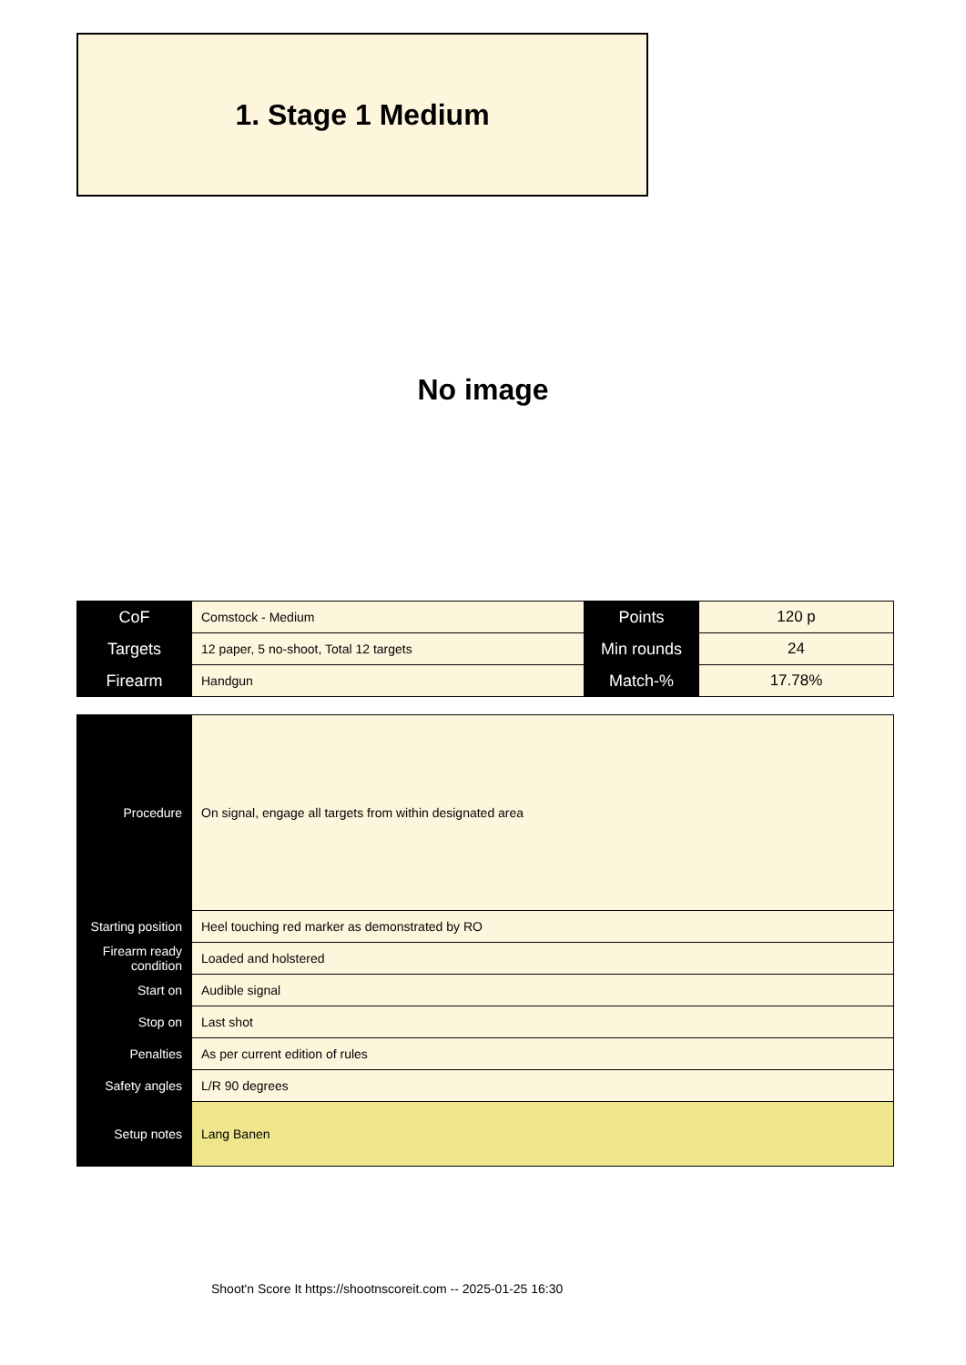1. Stage 1 Medium
No image
| CoF | Comstock - Medium | Points | 120 p |
| Targets | 12 paper, 5 no-shoot, Total 12 targets | Min rounds | 24 |
| Firearm | Handgun | Match-% | 17.78% |
| Procedure | On signal, engage all targets from within designated area |
| Starting position | Heel touching red marker as demonstrated by RO |
| Firearm ready condition | Loaded and holstered |
| Start on | Audible signal |
| Stop on | Last shot |
| Penalties | As per current edition of rules |
| Safety angles | L/R 90 degrees |
| Setup notes | Lang Banen |
Shoot'n Score It https://shootnscoreit.com -- 2025-01-25 16:30